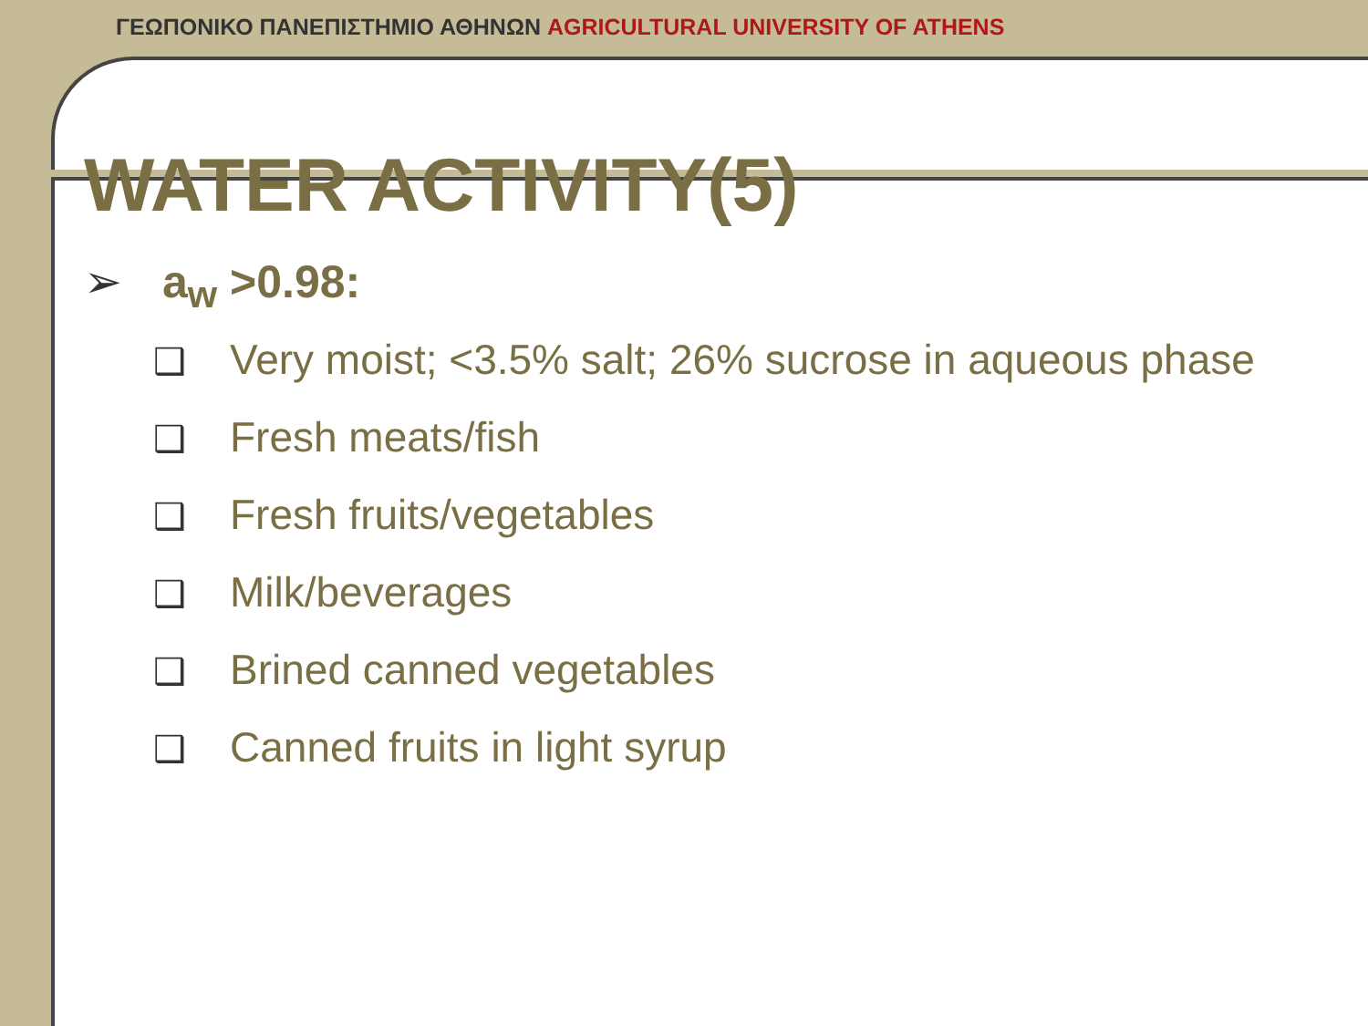ΓΕΩΠΟΝΙΚΟ ΠΑΝΕΠΙΣΤΗΜΙΟ ΑΘΗΝΩΝ AGRICULTURAL UNIVERSITY OF ATHENS
WATER ACTIVITY(5)
➢ a<sub>w</sub> >0.98:
❑ Very moist; <3.5% salt; 26% sucrose in aqueous phase
❑ Fresh meats/fish
❑ Fresh fruits/vegetables
❑ Milk/beverages
❑ Brined canned vegetables
❑ Canned fruits in light syrup